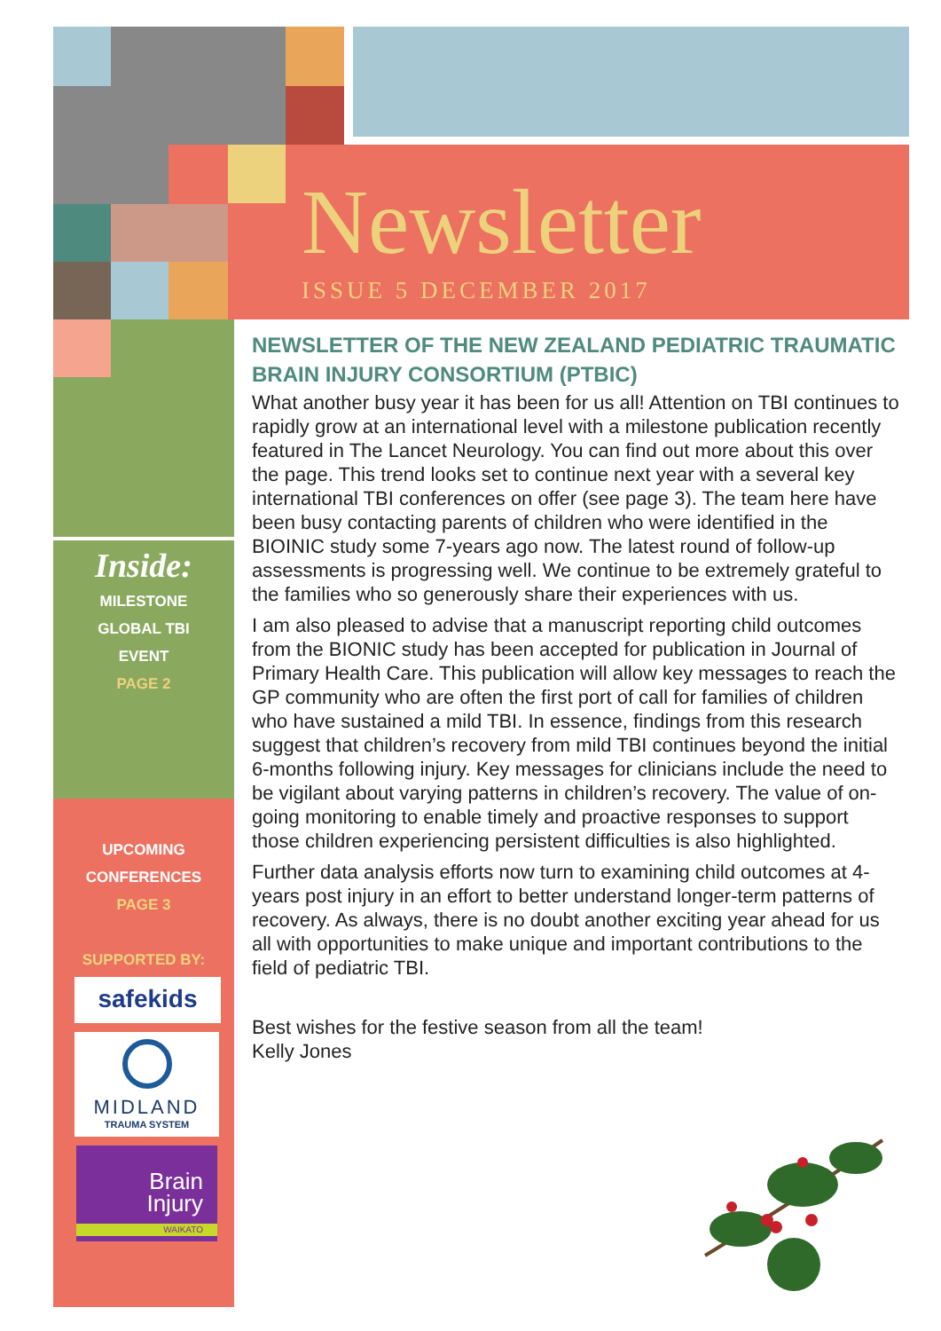Newsletter
ISSUE 5 DECEMBER 2017
Inside:
MILESTONE
GLOBAL TBI
EVENT
PAGE 2
UPCOMING
CONFERENCES
PAGE 3
SUPPORTED BY:
safekids
MIDLAND
TRAUMA SYSTEM
Brain
Injury
WAIKATO
NEWSLETTER OF THE NEW ZEALAND PEDIATRIC TRAUMATIC BRAIN INJURY CONSORTIUM (PTBIC)
What another busy year it has been for us all! Attention on TBI continues to rapidly grow at an international level with a milestone publication recently featured in The Lancet Neurology. You can find out more about this over the page. This trend looks set to continue next year with a several key international TBI conferences on offer (see page 3). The team here have been busy contacting parents of children who were identified in the BIOINIC study some 7-years ago now. The latest round of follow-up assessments is progressing well. We continue to be extremely grateful to the families who so generously share their experiences with us.
I am also pleased to advise that a manuscript reporting child outcomes from the BIONIC study has been accepted for publication in Journal of Primary Health Care. This publication will allow key messages to reach the GP community who are often the first port of call for families of children who have sustained a mild TBI. In essence, findings from this research suggest that children’s recovery from mild TBI continues beyond the initial 6-months following injury. Key messages for clinicians include the need to be vigilant about varying patterns in children’s recovery. The value of on-going monitoring to enable timely and proactive responses to support those children experiencing persistent difficulties is also highlighted.
Further data analysis efforts now turn to examining child outcomes at 4-years post injury in an effort to better understand longer-term patterns of recovery. As always, there is no doubt another exciting year ahead for us all with opportunities to make unique and important contributions to the field of pediatric TBI.
Best wishes for the festive season from all the team!
Kelly Jones